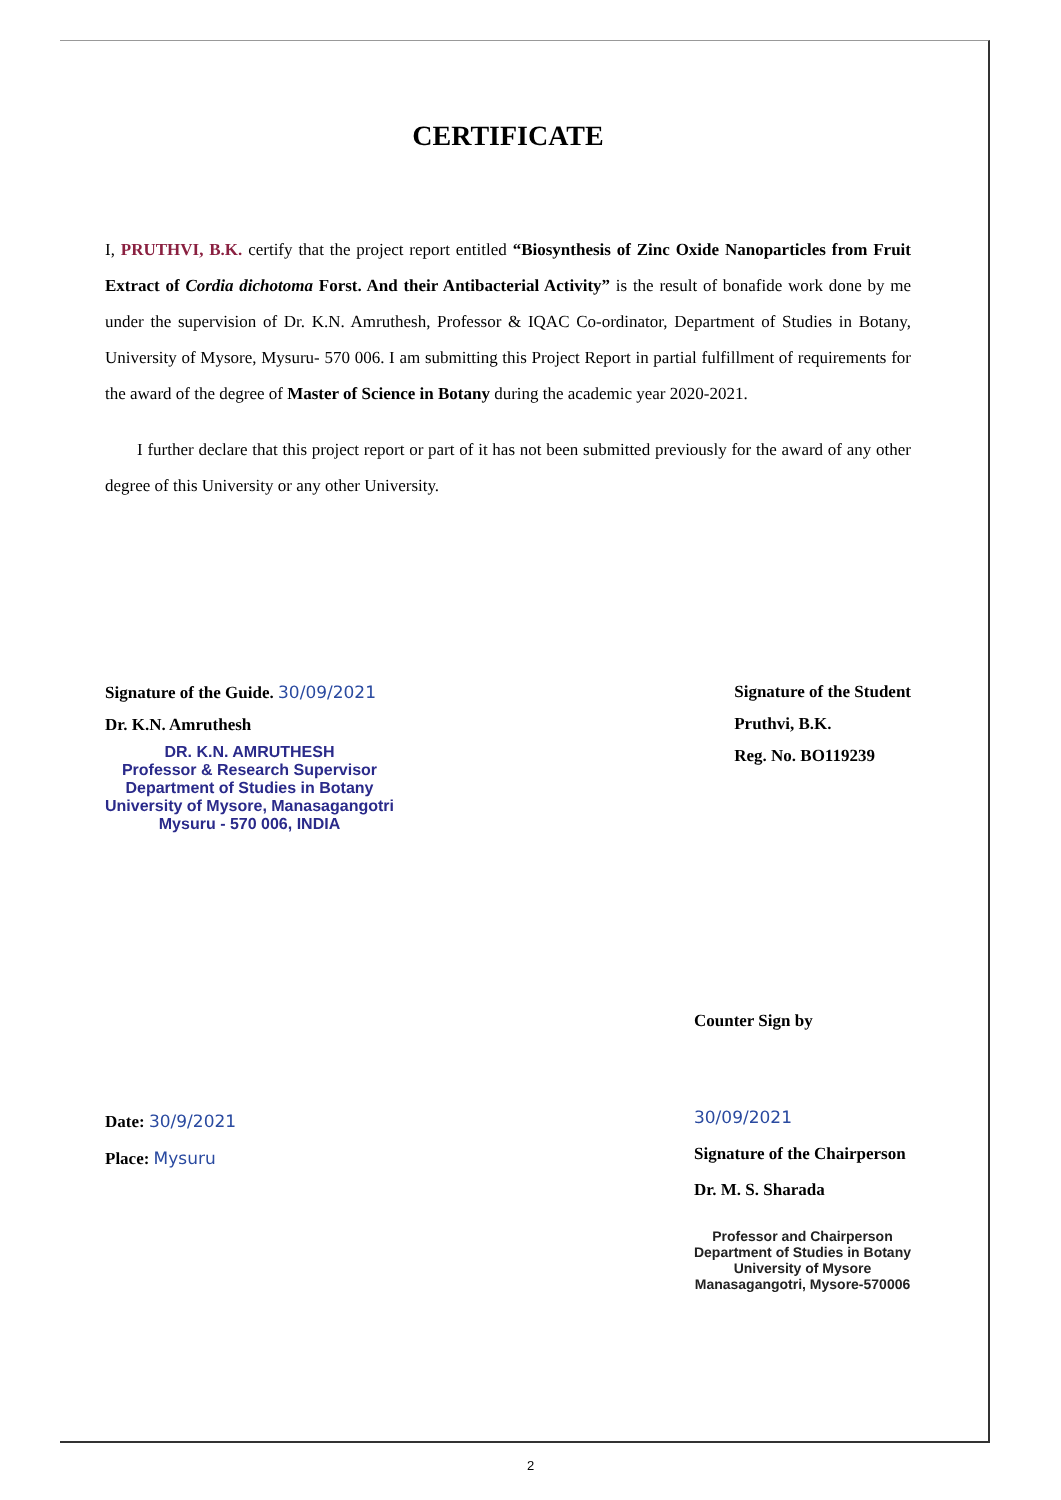CERTIFICATE
I, PRUTHVI, B.K. certify that the project report entitled “Biosynthesis of Zinc Oxide Nanoparticles from Fruit Extract of Cordia dichotoma Forst. And their Antibacterial Activity” is the result of bonafide work done by me under the supervision of Dr. K.N. Amruthesh, Professor & IQAC Co-ordinator, Department of Studies in Botany, University of Mysore, Mysuru- 570 006. I am submitting this Project Report in partial fulfillment of requirements for the award of the degree of Master of Science in Botany during the academic year 2020-2021.
I further declare that this project report or part of it has not been submitted previously for the award of any other degree of this University or any other University.
Signature of the Guide. 30/09/2021
Dr. K.N. Amruthesh
DR. K.N. AMRUTHESH
Professor & Research Supervisor
Department of Studies in Botany
University of Mysore, Manasagangotri
Mysuru - 570 006, INDIA
Signature of the Student
Pruthvi, B.K.
Reg. No. BO119239
Date: 30/9/2021
Place: Mysuru
Counter Sign by
30/09/2021
Signature of the Chairperson
Dr. M. S. Sharada
Professor and Chairperson
Department of Studies in Botany
University of Mysore
Manasagangotri, Mysore-570006
2